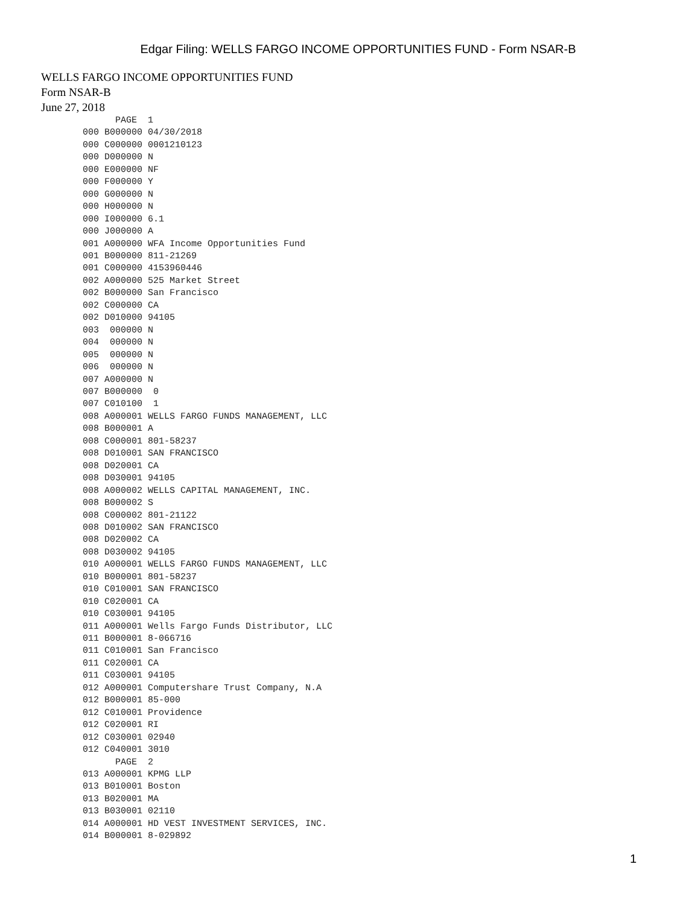Edgar Filing: WELLS FARGO INCOME OPPORTUNITIES FUND - Form NSAR-B
WELLS FARGO INCOME OPPORTUNITIES FUND
Form NSAR-B
June 27, 2018
      PAGE  1
000 B000000 04/30/2018
000 C000000 0001210123
000 D000000 N
000 E000000 NF
000 F000000 Y
000 G000000 N
000 H000000 N
000 I000000 6.1
000 J000000 A
001 A000000 WFA Income Opportunities Fund
001 B000000 811-21269
001 C000000 4153960446
002 A000000 525 Market Street
002 B000000 San Francisco
002 C000000 CA
002 D010000 94105
003  000000 N
004  000000 N
005  000000 N
006  000000 N
007 A000000 N
007 B000000  0
007 C010100  1
008 A000001 WELLS FARGO FUNDS MANAGEMENT, LLC
008 B000001 A
008 C000001 801-58237
008 D010001 SAN FRANCISCO
008 D020001 CA
008 D030001 94105
008 A000002 WELLS CAPITAL MANAGEMENT, INC.
008 B000002 S
008 C000002 801-21122
008 D010002 SAN FRANCISCO
008 D020002 CA
008 D030002 94105
010 A000001 WELLS FARGO FUNDS MANAGEMENT, LLC
010 B000001 801-58237
010 C010001 SAN FRANCISCO
010 C020001 CA
010 C030001 94105
011 A000001 Wells Fargo Funds Distributor, LLC
011 B000001 8-066716
011 C010001 San Francisco
011 C020001 CA
011 C030001 94105
012 A000001 Computershare Trust Company, N.A
012 B000001 85-000
012 C010001 Providence
012 C020001 RI
012 C030001 02940
012 C040001 3010
      PAGE  2
013 A000001 KPMG LLP
013 B010001 Boston
013 B020001 MA
013 B030001 02110
014 A000001 HD VEST INVESTMENT SERVICES, INC.
014 B000001 8-029892
1